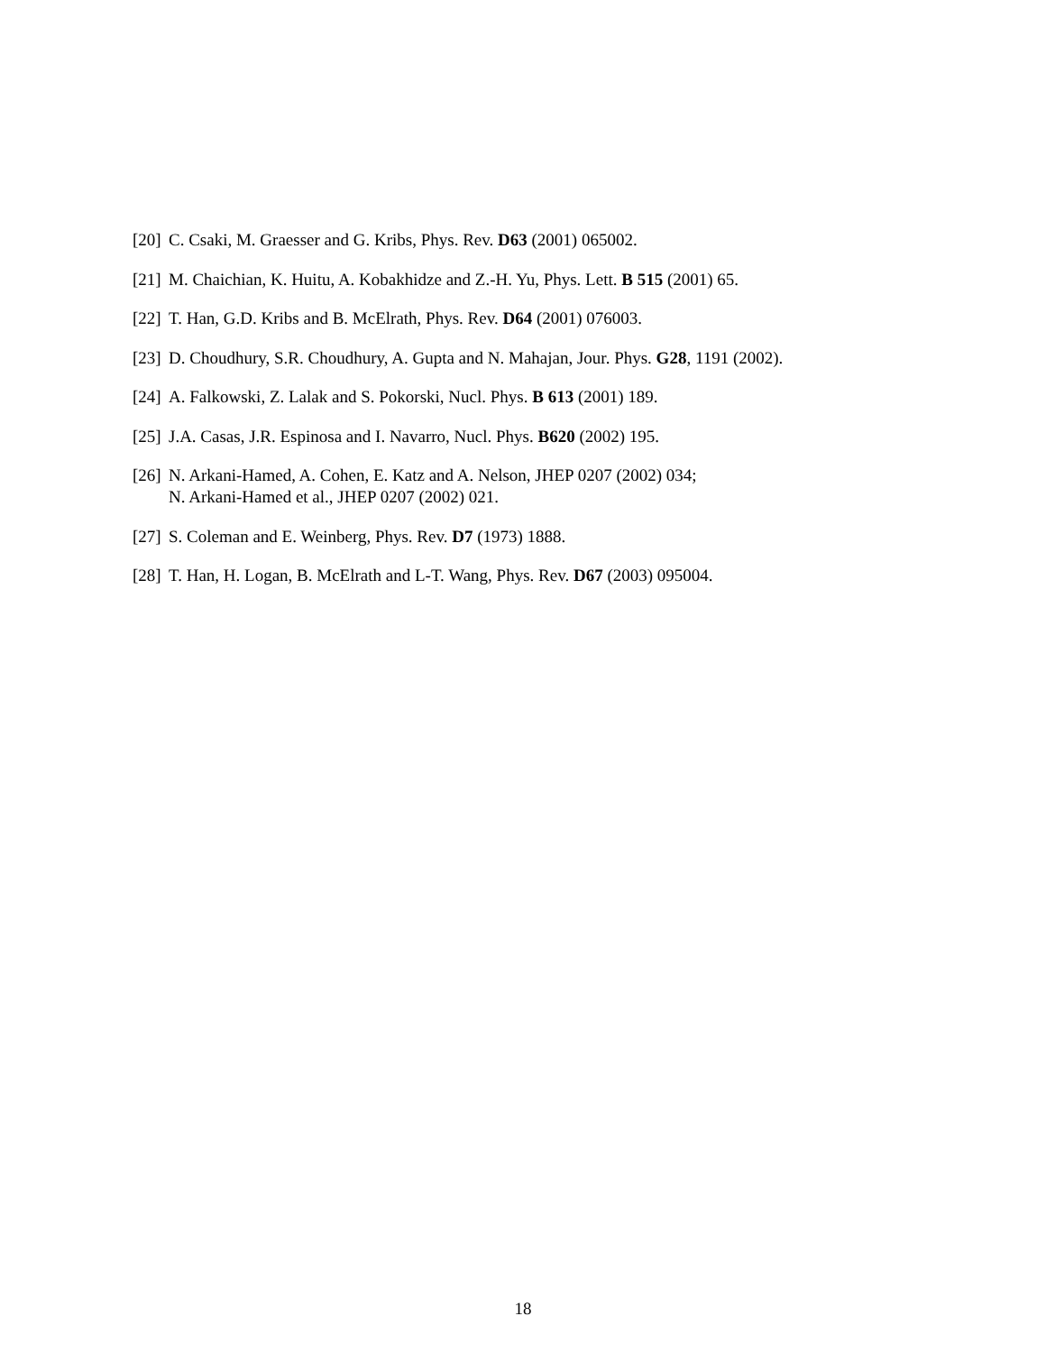[20] C. Csaki, M. Graesser and G. Kribs, Phys. Rev. D63 (2001) 065002.
[21] M. Chaichian, K. Huitu, A. Kobakhidze and Z.-H. Yu, Phys. Lett. B 515 (2001) 65.
[22] T. Han, G.D. Kribs and B. McElrath, Phys. Rev. D64 (2001) 076003.
[23] D. Choudhury, S.R. Choudhury, A. Gupta and N. Mahajan, Jour. Phys. G28, 1191 (2002).
[24] A. Falkowski, Z. Lalak and S. Pokorski, Nucl. Phys. B 613 (2001) 189.
[25] J.A. Casas, J.R. Espinosa and I. Navarro, Nucl. Phys. B620 (2002) 195.
[26] N. Arkani-Hamed, A. Cohen, E. Katz and A. Nelson, JHEP 0207 (2002) 034;
N. Arkani-Hamed et al., JHEP 0207 (2002) 021.
[27] S. Coleman and E. Weinberg, Phys. Rev. D7 (1973) 1888.
[28] T. Han, H. Logan, B. McElrath and L-T. Wang, Phys. Rev. D67 (2003) 095004.
18